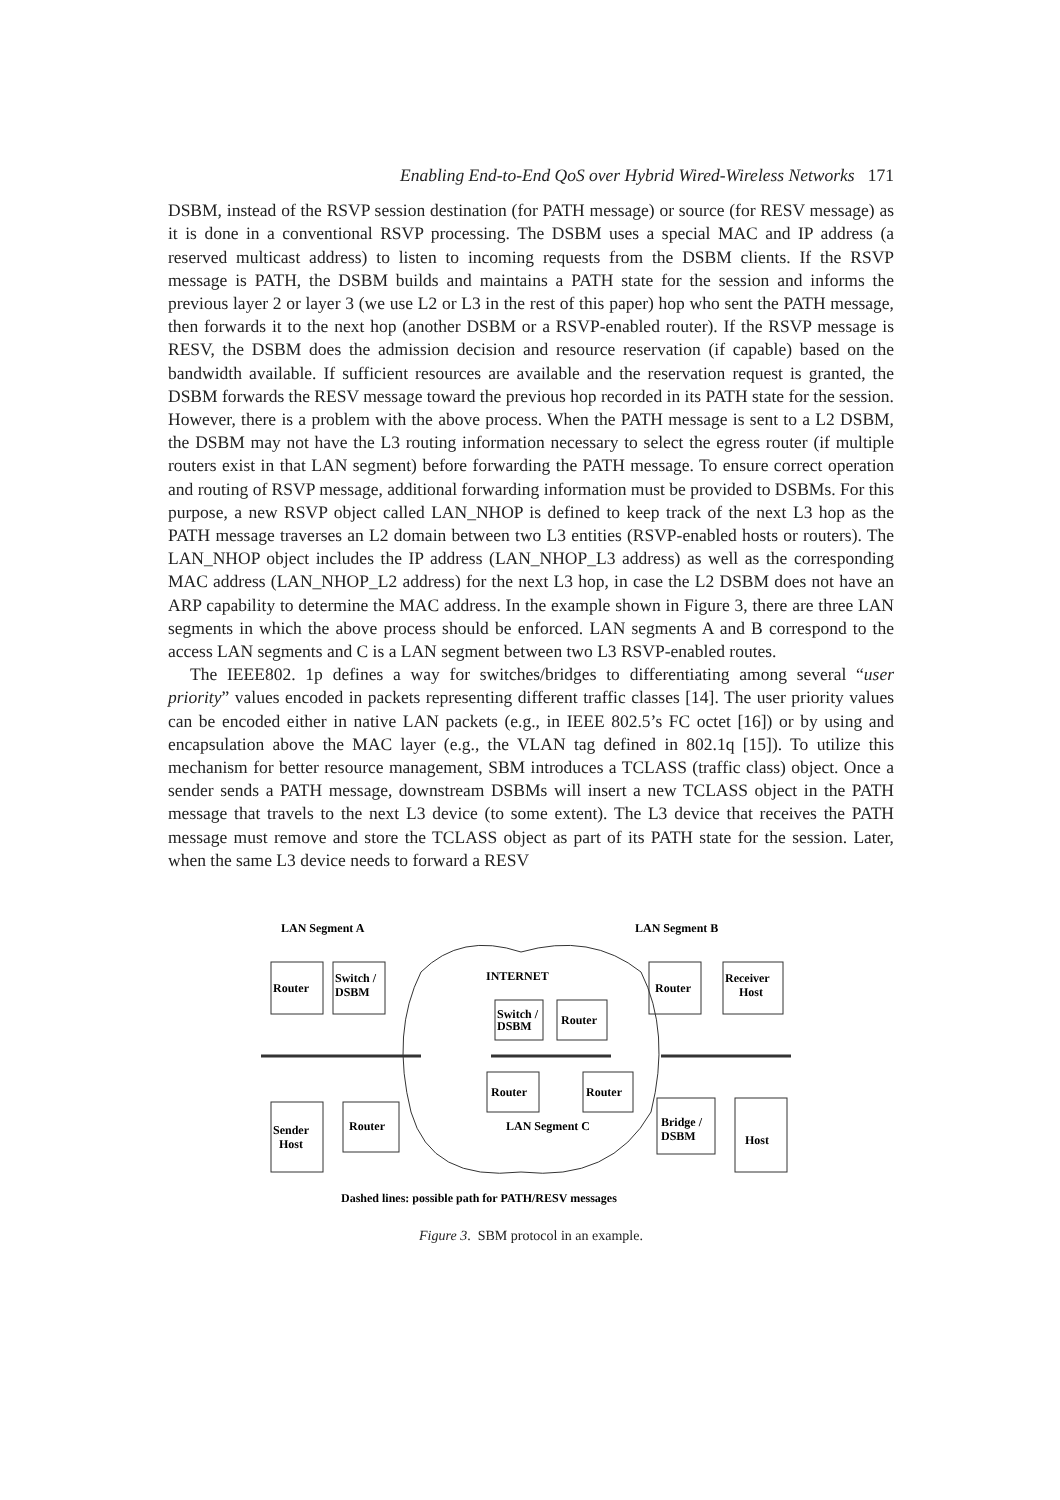Enabling End-to-End QoS over Hybrid Wired-Wireless Networks 171
DSBM, instead of the RSVP session destination (for PATH message) or source (for RESV message) as it is done in a conventional RSVP processing. The DSBM uses a special MAC and IP address (a reserved multicast address) to listen to incoming requests from the DSBM clients. If the RSVP message is PATH, the DSBM builds and maintains a PATH state for the session and informs the previous layer 2 or layer 3 (we use L2 or L3 in the rest of this paper) hop who sent the PATH message, then forwards it to the next hop (another DSBM or a RSVP-enabled router). If the RSVP message is RESV, the DSBM does the admission decision and resource reservation (if capable) based on the bandwidth available. If sufficient resources are available and the reservation request is granted, the DSBM forwards the RESV message toward the previous hop recorded in its PATH state for the session. However, there is a problem with the above process. When the PATH message is sent to a L2 DSBM, the DSBM may not have the L3 routing information necessary to select the egress router (if multiple routers exist in that LAN segment) before forwarding the PATH message. To ensure correct operation and routing of RSVP message, additional forwarding information must be provided to DSBMs. For this purpose, a new RSVP object called LAN_NHOP is defined to keep track of the next L3 hop as the PATH message traverses an L2 domain between two L3 entities (RSVP-enabled hosts or routers). The LAN_NHOP object includes the IP address (LAN_NHOP_L3 address) as well as the corresponding MAC address (LAN_NHOP_L2 address) for the next L3 hop, in case the L2 DSBM does not have an ARP capability to determine the MAC address. In the example shown in Figure 3, there are three LAN segments in which the above process should be enforced. LAN segments A and B correspond to the access LAN segments and C is a LAN segment between two L3 RSVP-enabled routes.
The IEEE802. 1p defines a way for switches/bridges to differentiating among several “user priority” values encoded in packets representing different traffic classes [14]. The user priority values can be encoded either in native LAN packets (e.g., in IEEE 802.5’s FC octet [16]) or by using and encapsulation above the MAC layer (e.g., the VLAN tag defined in 802.1q [15]). To utilize this mechanism for better resource management, SBM introduces a TCLASS (traffic class) object. Once a sender sends a PATH message, downstream DSBMs will insert a new TCLASS object in the PATH message that travels to the next L3 device (to some extent). The L3 device that receives the PATH message must remove and store the TCLASS object as part of its PATH state for the session. Later, when the same L3 device needs to forward a RESV
LAN Segment A
LAN Segment B
INTERNET
Router
Switch /
DSBM
Router
Receiver
Host
Switch /
DSBM
Router
Router
Router
Sender
Host
Router
LAN Segment C
Bridge /
DSBM
Host
Dashed lines: possible path for PATH/RESV messages
Figure 3. SBM protocol in an example.